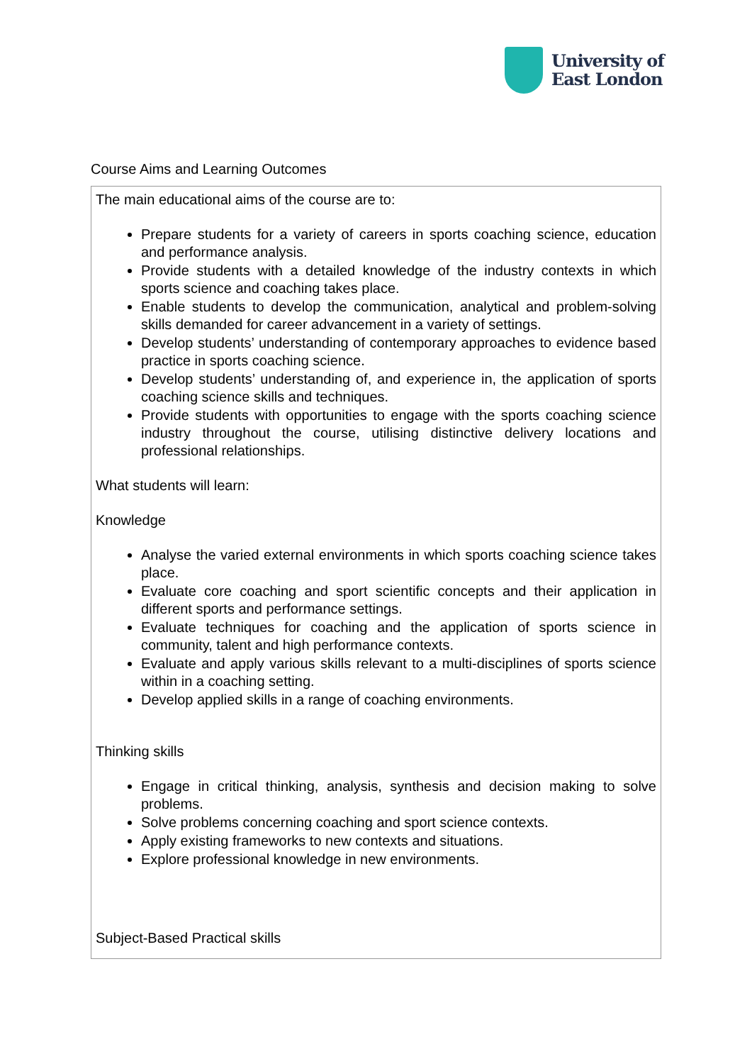University of
East London
Course Aims and Learning Outcomes
| The main educational aims of the course are to: Prepare students for a variety of careers in sports coaching science, education and performance analysis. Provide students with a detailed knowledge of the industry contexts in which sports science and coaching takes place. Enable students to develop the communication, analytical and problem-solving skills demanded for career advancement in a variety of settings. Develop students’ understanding of contemporary approaches to evidence based practice in sports coaching science. Develop students’ understanding of, and experience in, the application of sports coaching science skills and techniques. Provide students with opportunities to engage with the sports coaching science industry throughout the course, utilising distinctive delivery locations and professional relationships. What students will learn: Knowledge Analyse the varied external environments in which sports coaching science takes place. Evaluate core coaching and sport scientific concepts and their application in different sports and performance settings. Evaluate techniques for coaching and the application of sports science in community, talent and high performance contexts. Evaluate and apply various skills relevant to a multi-disciplines of sports science within in a coaching setting. Develop applied skills in a range of coaching environments. Thinking skills Engage in critical thinking, analysis, synthesis and decision making to solve problems. Solve problems concerning coaching and sport science contexts. Apply existing frameworks to new contexts and situations. Explore professional knowledge in new environments. Subject-Based Practical skills |